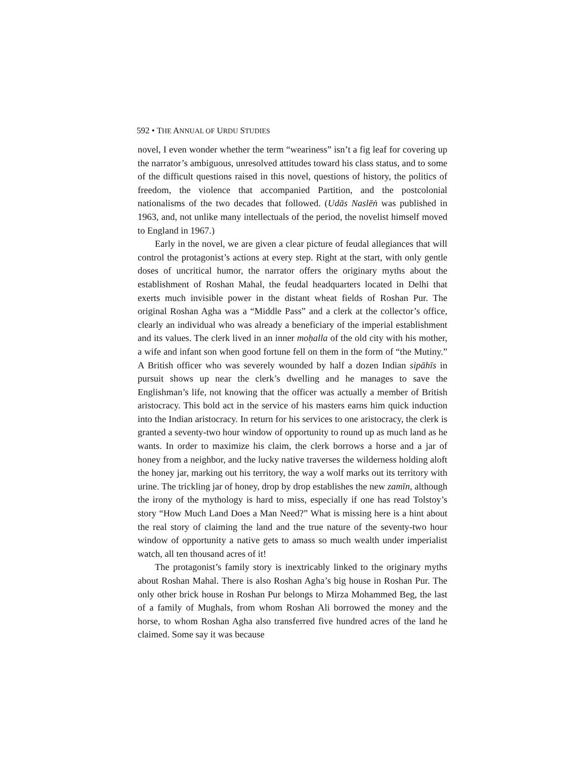592 • THE ANNUAL OF URDU STUDIES
novel, I even wonder whether the term “weariness” isn’t a fig leaf for covering up the narrator’s ambiguous, unresolved attitudes toward his class status, and to some of the difficult questions raised in this novel, questions of history, the politics of freedom, the violence that accompanied Partition, and the postcolonial nationalisms of the two decades that followed. (Udās Naslēṅ was published in 1963, and, not unlike many intellectuals of the period, the novelist himself moved to England in 1967.)
Early in the novel, we are given a clear picture of feudal allegiances that will control the protagonist’s actions at every step. Right at the start, with only gentle doses of uncritical humor, the narrator offers the originary myths about the establishment of Roshan Mahal, the feudal headquarters located in Delhi that exerts much invisible power in the distant wheat fields of Roshan Pur. The original Roshan Agha was a “Middle Pass” and a clerk at the collector’s office, clearly an individual who was already a beneficiary of the imperial establishment and its values. The clerk lived in an inner moḥalla of the old city with his mother, a wife and infant son when good fortune fell on them in the form of “the Mutiny.” A British officer who was severely wounded by half a dozen Indian sipāhīs in pursuit shows up near the clerk’s dwelling and he manages to save the Englishman’s life, not knowing that the officer was actually a member of British aristocracy. This bold act in the service of his masters earns him quick induction into the Indian aristocracy. In return for his services to one aristocracy, the clerk is granted a seventy-two hour window of opportunity to round up as much land as he wants. In order to maximize his claim, the clerk borrows a horse and a jar of honey from a neighbor, and the lucky native traverses the wilderness holding aloft the honey jar, marking out his territory, the way a wolf marks out its territory with urine. The trickling jar of honey, drop by drop establishes the new zamīn, although the irony of the mythology is hard to miss, especially if one has read Tolstoy’s story “How Much Land Does a Man Need?” What is missing here is a hint about the real story of claiming the land and the true nature of the seventy-two hour window of opportunity a native gets to amass so much wealth under imperialist watch, all ten thousand acres of it!
The protagonist’s family story is inextricably linked to the originary myths about Roshan Mahal. There is also Roshan Agha’s big house in Roshan Pur. The only other brick house in Roshan Pur belongs to Mirza Mohammed Beg, the last of a family of Mughals, from whom Roshan Ali borrowed the money and the horse, to whom Roshan Agha also transferred five hundred acres of the land he claimed. Some say it was because